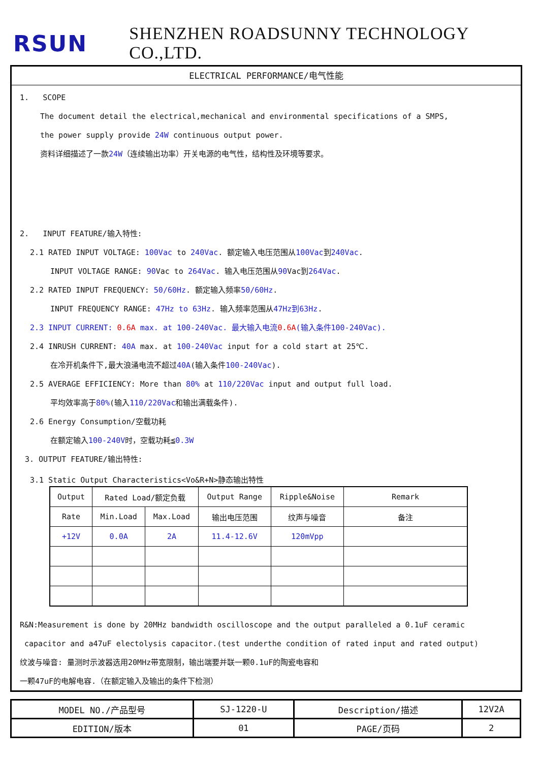RSUN
SHENZHEN ROADSUNNY TECHNOLOGY CO.,LTD.
ELECTRICAL PERFORMANCE/电气性能
1. SCOPE
The document detail the electrical,mechanical and environmental specifications of a SMPS,
the power supply provide 24W continuous output power.
资料详细描述了一款24W（连续输出功率）开关电源的电气性，结构性及环境等要求。
2. INPUT FEATURE/输入特性:
2.1 RATED INPUT VOLTAGE: 100Vac to 240Vac. 额定输入电压范围从100Vac到240Vac.
INPUT VOLTAGE RANGE: 90 Vac to 264Vac. 输入电压范围从90 Vac到264Vac.
2.2 RATED INPUT FREQUENCY: 50/60Hz. 额定输入频率50/60Hz.
INPUT FREQUENCY RANGE: 47Hz to 63Hz. 输入频率范围从47Hz到63Hz.
2.3 INPUT CURRENT: 0.6A max. at 100-240Vac. 最大输入电流0.6A(输入条件100-240Vac).
2.4 INRUSH CURRENT: 40A max. at 100-240Vac input for a cold start at 25℃.
在冷开机条件下,最大浪涌电流不超过40A(输入条件100-240Vac).
2.5 AVERAGE EFFICIENCY: More than 80% at 110/220Vac input and output full load.
平均效率高于80%(输入110/220Vac和输出满载条件).
2.6 Energy Consumption/空载功耗
在额定输入100-240V时，空载功耗≦0.3W
3. OUTPUT FEATURE/输出特性:
3.1 Static Output Characteristics<Vo&R+N>静态输出特性
| Output | Rated Load/额定负载 | | Output Range | Ripple&Noise | Remark |
| Rate | Min.Load | Max.Load | 输出电压范围 | 纹声与噪音 | 备注 |
| +12V | 0.0A | 2A | 11.4-12.6V | 120mVpp | |
R&N:Measurement is done by 20MHz bandwidth oscilloscope and the output paralleled a 0.1uF ceramic
capacitor and a47uF electolysis capacitor.(test underthe condition of rated input and rated output)
纹波与噪音: 量测时示波器选用20MHz带宽限制，输出端要并联一颗0.1uF的陶瓷电容和
一颗47uF的电解电容.（在额定输入及输出的条件下检测）
| MODEL NO./产品型号 | SJ-1220-U | Description/描述 | 12V2A |
| EDITION/版本 | 01 | PAGE/页码 | 2 |